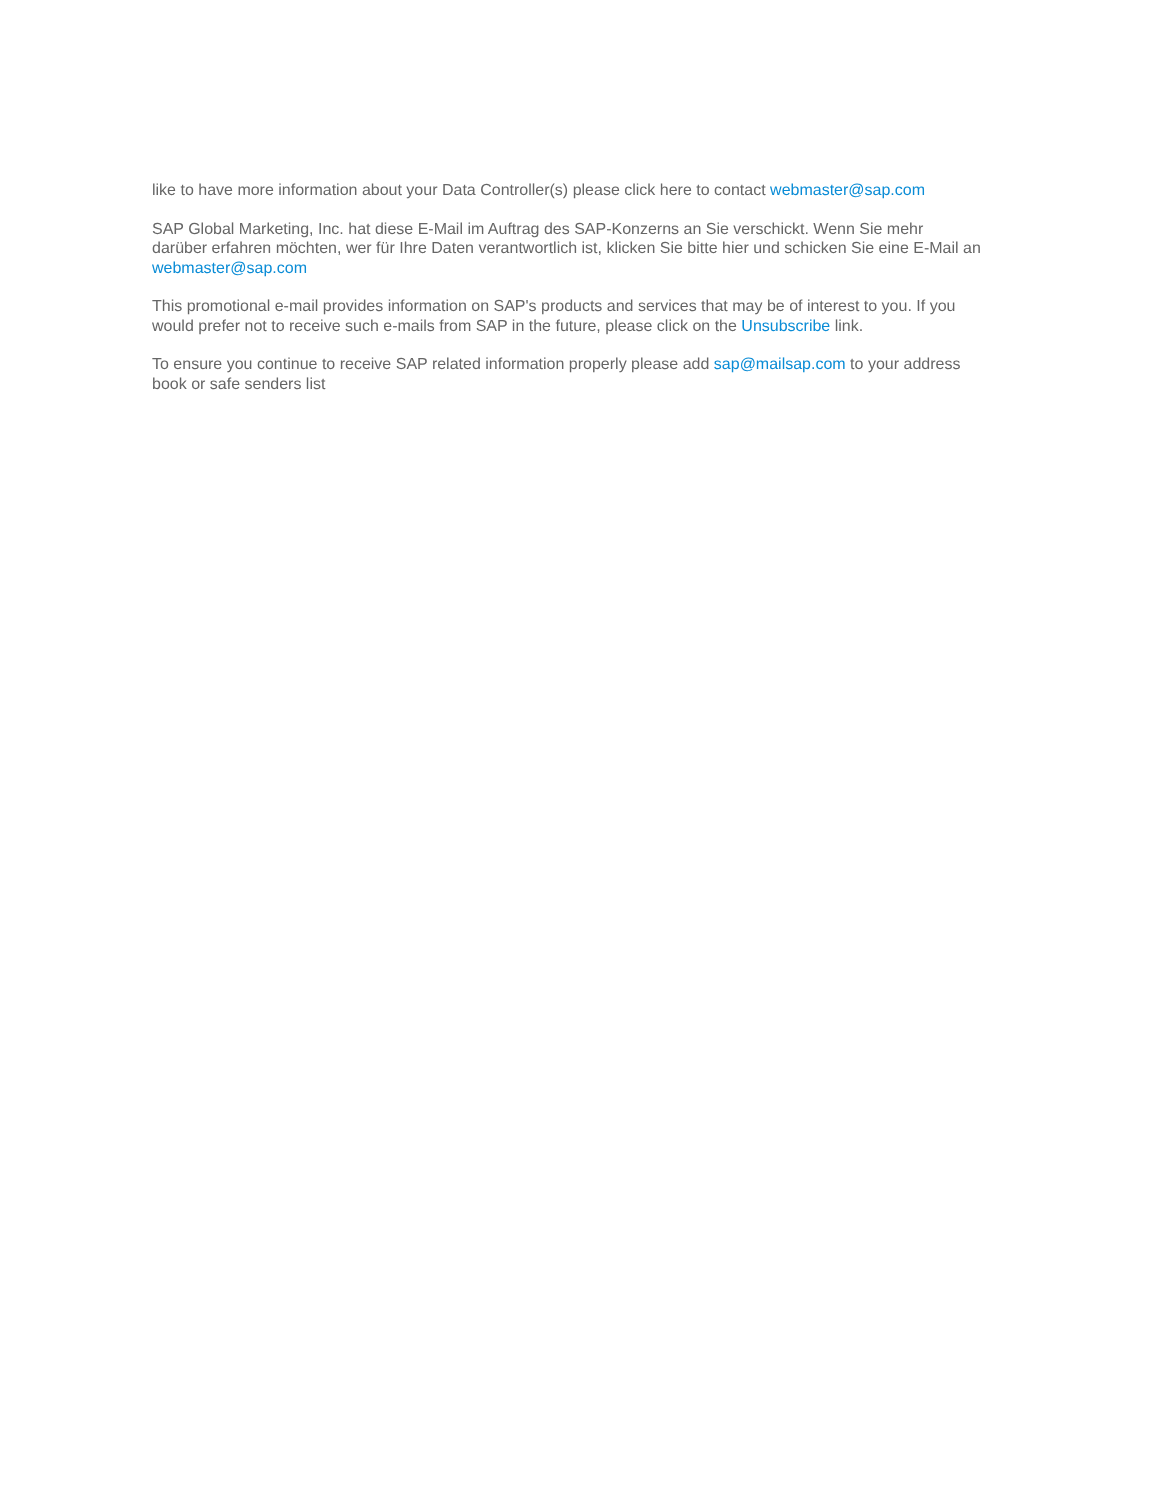like to have more information about your Data Controller(s) please click here to contact webmaster@sap.com
SAP Global Marketing, Inc. hat diese E-Mail im Auftrag des SAP-Konzerns an Sie verschickt. Wenn Sie mehr darüber erfahren möchten, wer für Ihre Daten verantwortlich ist, klicken Sie bitte hier und schicken Sie eine E-Mail an webmaster@sap.com
This promotional e-mail provides information on SAP's products and services that may be of interest to you. If you would prefer not to receive such e-mails from SAP in the future, please click on the Unsubscribe link.
To ensure you continue to receive SAP related information properly please add sap@mailsap.com to your address book or safe senders list